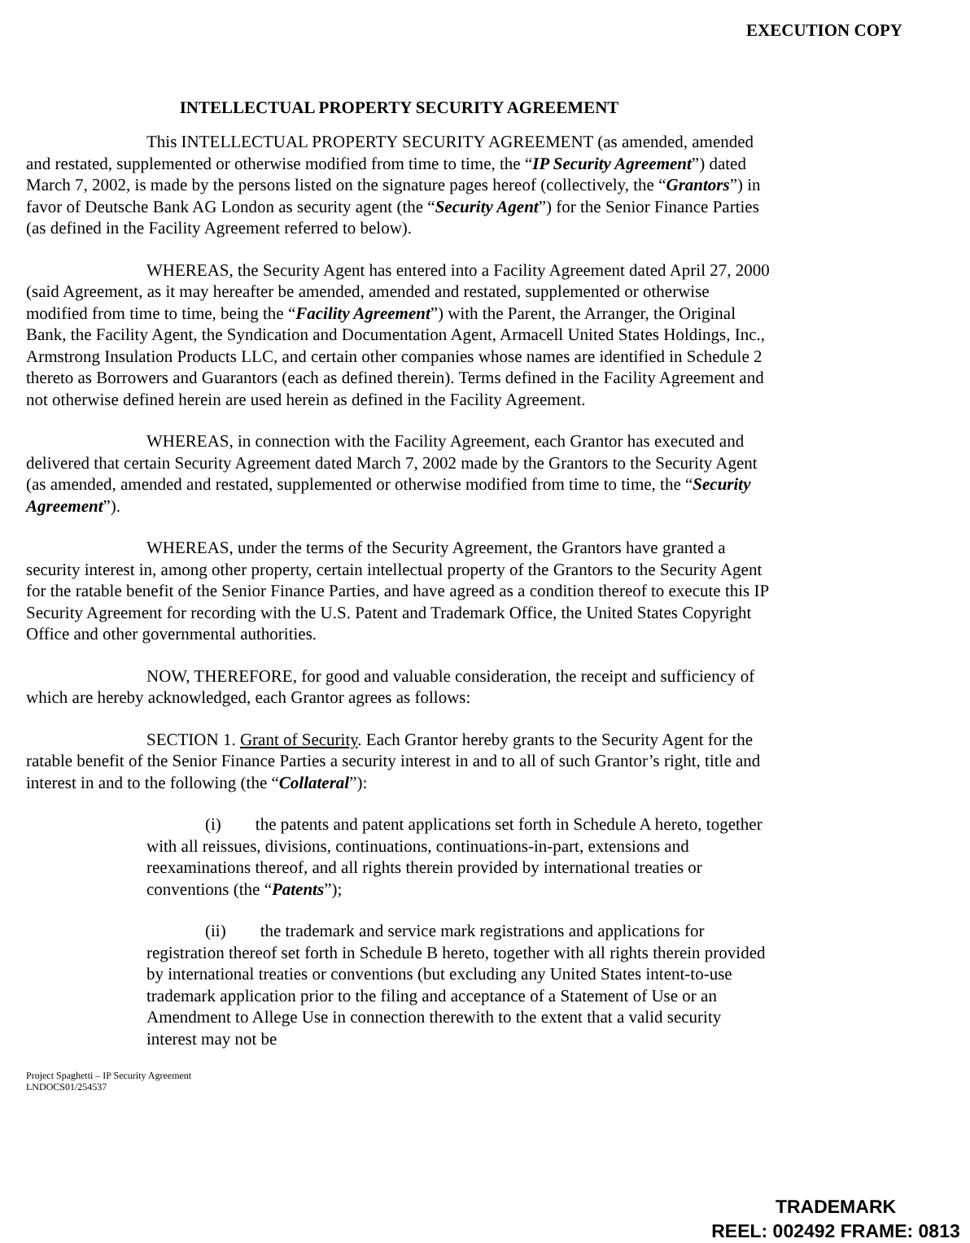EXECUTION COPY
INTELLECTUAL PROPERTY SECURITY AGREEMENT
This INTELLECTUAL PROPERTY SECURITY AGREEMENT (as amended, amended and restated, supplemented or otherwise modified from time to time, the “IP Security Agreement”) dated March 7, 2002, is made by the persons listed on the signature pages hereof (collectively, the “Grantors”) in favor of Deutsche Bank AG London as security agent (the “Security Agent”) for the Senior Finance Parties (as defined in the Facility Agreement referred to below).
WHEREAS, the Security Agent has entered into a Facility Agreement dated April 27, 2000 (said Agreement, as it may hereafter be amended, amended and restated, supplemented or otherwise modified from time to time, being the “Facility Agreement”) with the Parent, the Arranger, the Original Bank, the Facility Agent, the Syndication and Documentation Agent, Armacell United States Holdings, Inc., Armstrong Insulation Products LLC, and certain other companies whose names are identified in Schedule 2 thereto as Borrowers and Guarantors (each as defined therein). Terms defined in the Facility Agreement and not otherwise defined herein are used herein as defined in the Facility Agreement.
WHEREAS, in connection with the Facility Agreement, each Grantor has executed and delivered that certain Security Agreement dated March 7, 2002 made by the Grantors to the Security Agent (as amended, amended and restated, supplemented or otherwise modified from time to time, the “Security Agreement”).
WHEREAS, under the terms of the Security Agreement, the Grantors have granted a security interest in, among other property, certain intellectual property of the Grantors to the Security Agent for the ratable benefit of the Senior Finance Parties, and have agreed as a condition thereof to execute this IP Security Agreement for recording with the U.S. Patent and Trademark Office, the United States Copyright Office and other governmental authorities.
NOW, THEREFORE, for good and valuable consideration, the receipt and sufficiency of which are hereby acknowledged, each Grantor agrees as follows:
SECTION 1. Grant of Security. Each Grantor hereby grants to the Security Agent for the ratable benefit of the Senior Finance Parties a security interest in and to all of such Grantor’s right, title and interest in and to the following (the “Collateral”):
(i) the patents and patent applications set forth in Schedule A hereto, together with all reissues, divisions, continuations, continuations-in-part, extensions and reexaminations thereof, and all rights therein provided by international treaties or conventions (the “Patents”);
(ii) the trademark and service mark registrations and applications for registration thereof set forth in Schedule B hereto, together with all rights therein provided by international treaties or conventions (but excluding any United States intent-to-use trademark application prior to the filing and acceptance of a Statement of Use or an Amendment to Allege Use in connection therewith to the extent that a valid security interest may not be
Project Spaghetti – IP Security Agreement
LNDOCS01/254537
TRADEMARK
REEL: 002492 FRAME: 0813